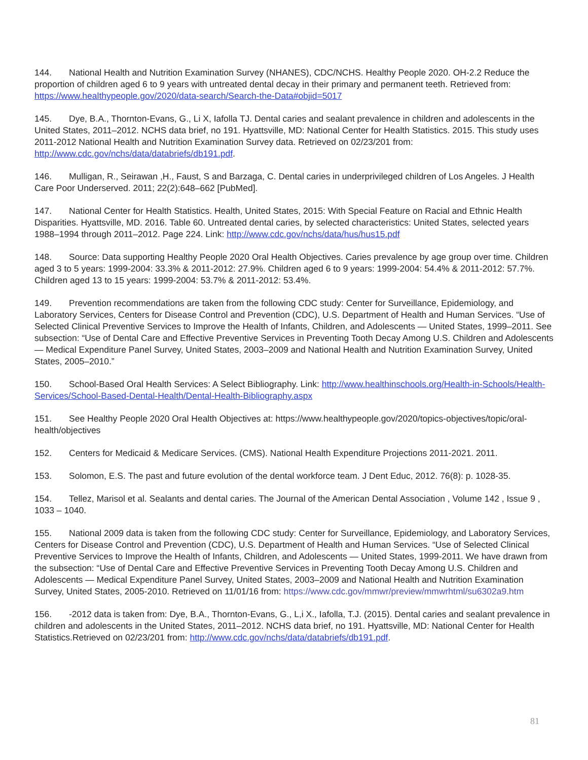144. National Health and Nutrition Examination Survey (NHANES), CDC/NCHS. Healthy People 2020. OH-2.2 Reduce the proportion of children aged 6 to 9 years with untreated dental decay in their primary and permanent teeth. Retrieved from: https://www.healthypeople.gov/2020/data-search/Search-the-Data#objid=5017
145. Dye, B.A., Thornton-Evans, G., Li X, Iafolla TJ. Dental caries and sealant prevalence in children and adolescents in the United States, 2011–2012. NCHS data brief, no 191. Hyattsville, MD: National Center for Health Statistics. 2015. This study uses 2011-2012 National Health and Nutrition Examination Survey data. Retrieved on 02/23/201 from: http://www.cdc.gov/nchs/data/databriefs/db191.pdf.
146. Mulligan, R., Seirawan ,H., Faust, S and Barzaga, C. Dental caries in underprivileged children of Los Angeles. J Health Care Poor Underserved. 2011; 22(2):648–662 [PubMed].
147. National Center for Health Statistics. Health, United States, 2015: With Special Feature on Racial and Ethnic Health Disparities. Hyattsville, MD. 2016. Table 60. Untreated dental caries, by selected characteristics: United States, selected years 1988–1994 through 2011–2012. Page 224. Link: http://www.cdc.gov/nchs/data/hus/hus15.pdf
148. Source: Data supporting Healthy People 2020 Oral Health Objectives. Caries prevalence by age group over time. Children aged 3 to 5 years: 1999-2004: 33.3% & 2011-2012: 27.9%. Children aged 6 to 9 years: 1999-2004: 54.4% & 2011-2012: 57.7%. Children aged 13 to 15 years: 1999-2004: 53.7% & 2011-2012: 53.4%.
149. Prevention recommendations are taken from the following CDC study: Center for Surveillance, Epidemiology, and Laboratory Services, Centers for Disease Control and Prevention (CDC), U.S. Department of Health and Human Services. “Use of Selected Clinical Preventive Services to Improve the Health of Infants, Children, and Adolescents — United States, 1999–2011. See subsection: “Use of Dental Care and Effective Preventive Services in Preventing Tooth Decay Among U.S. Children and Adolescents — Medical Expenditure Panel Survey, United States, 2003–2009 and National Health and Nutrition Examination Survey, United States, 2005–2010.”
150. School-Based Oral Health Services: A Select Bibliography. Link: http://www.healthinschools.org/Health-in-Schools/Health-Services/School-Based-Dental-Health/Dental-Health-Bibliography.aspx
151. See Healthy People 2020 Oral Health Objectives at: https://www.healthypeople.gov/2020/topics-objectives/topic/oral-health/objectives
152. Centers for Medicaid & Medicare Services. (CMS). National Health Expenditure Projections 2011-2021. 2011.
153. Solomon, E.S. The past and future evolution of the dental workforce team. J Dent Educ, 2012. 76(8): p. 1028-35.
154. Tellez, Marisol et al. Sealants and dental caries. The Journal of the American Dental Association , Volume 142 , Issue 9 , 1033 – 1040.
155. National 2009 data is taken from the following CDC study: Center for Surveillance, Epidemiology, and Laboratory Services, Centers for Disease Control and Prevention (CDC), U.S. Department of Health and Human Services. “Use of Selected Clinical Preventive Services to Improve the Health of Infants, Children, and Adolescents — United States, 1999-2011. We have drawn from the subsection: “Use of Dental Care and Effective Preventive Services in Preventing Tooth Decay Among U.S. Children and Adolescents — Medical Expenditure Panel Survey, United States, 2003–2009 and National Health and Nutrition Examination Survey, United States, 2005-2010. Retrieved on 11/01/16 from: https://www.cdc.gov/mmwr/preview/mmwrhtml/su6302a9.htm
156. -2012 data is taken from: Dye, B.A., Thornton-Evans, G., L,i X., Iafolla, T.J. (2015). Dental caries and sealant prevalence in children and adolescents in the United States, 2011–2012. NCHS data brief, no 191. Hyattsville, MD: National Center for Health Statistics.Retrieved on 02/23/201 from: http://www.cdc.gov/nchs/data/databriefs/db191.pdf.
81